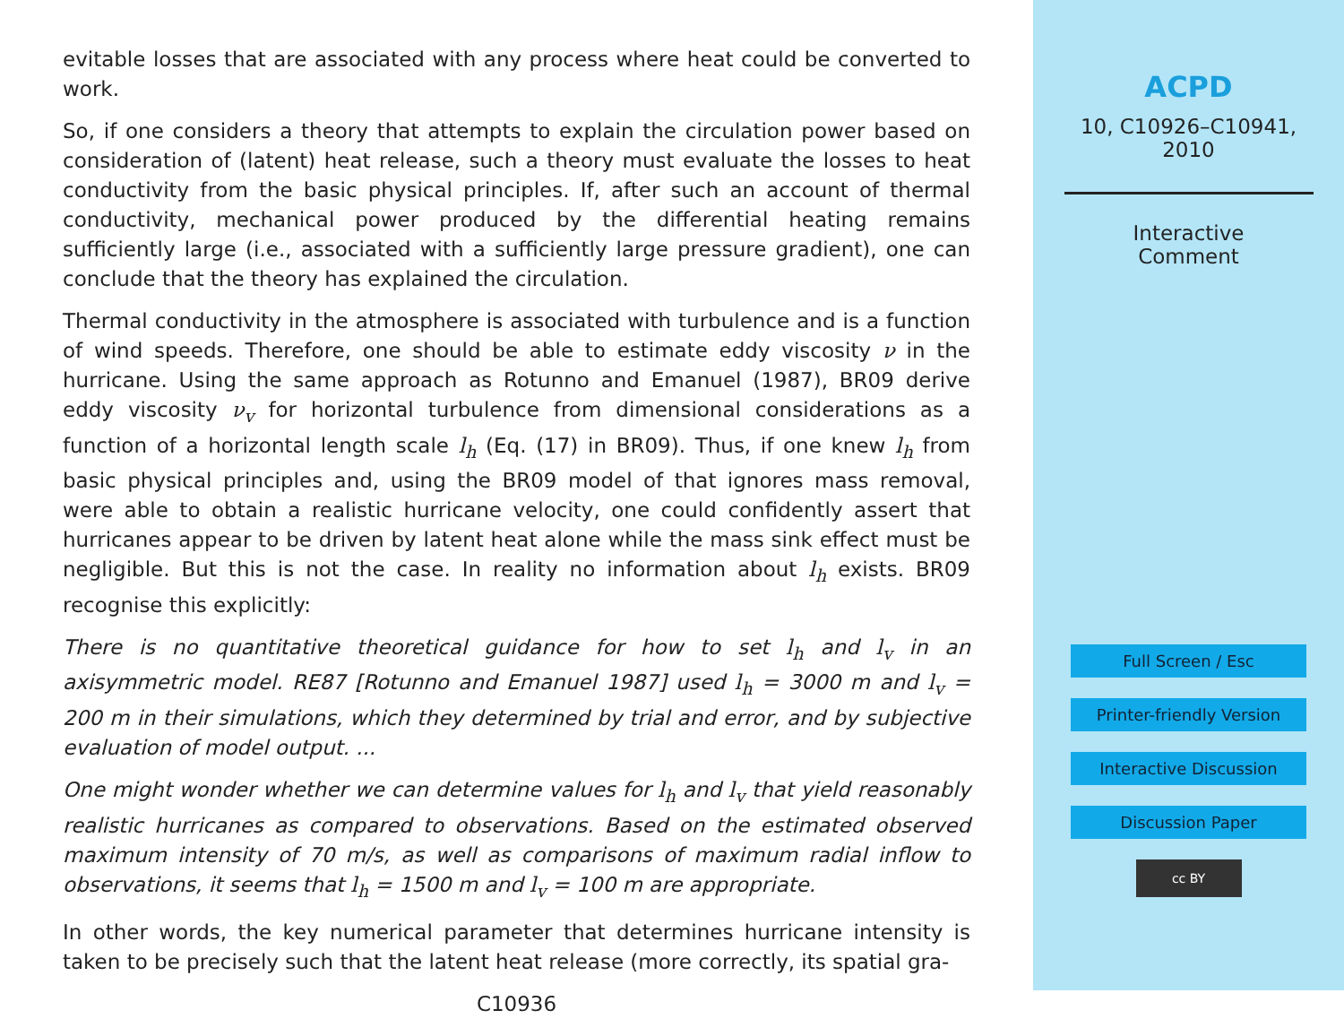evitable losses that are associated with any process where heat could be converted to work.
So, if one considers a theory that attempts to explain the circulation power based on consideration of (latent) heat release, such a theory must evaluate the losses to heat conductivity from the basic physical principles. If, after such an account of thermal conductivity, mechanical power produced by the differential heating remains sufficiently large (i.e., associated with a sufficiently large pressure gradient), one can conclude that the theory has explained the circulation.
Thermal conductivity in the atmosphere is associated with turbulence and is a function of wind speeds. Therefore, one should be able to estimate eddy viscosity ν in the hurricane. Using the same approach as Rotunno and Emanuel (1987), BR09 derive eddy viscosity ν<sub>v</sub> for horizontal turbulence from dimensional considerations as a function of a horizontal length scale l<sub>h</sub> (Eq. (17) in BR09). Thus, if one knew l<sub>h</sub> from basic physical principles and, using the BR09 model of that ignores mass removal, were able to obtain a realistic hurricane velocity, one could confidently assert that hurricanes appear to be driven by latent heat alone while the mass sink effect must be negligible. But this is not the case. In reality no information about l<sub>h</sub> exists. BR09 recognise this explicitly:
There is no quantitative theoretical guidance for how to set l<sub>h</sub> and l<sub>v</sub> in an axisymmetric model. RE87 [Rotunno and Emanuel 1987] used l<sub>h</sub> = 3000 m and l<sub>v</sub> = 200 m in their simulations, which they determined by trial and error, and by subjective evaluation of model output. ...
One might wonder whether we can determine values for l<sub>h</sub> and l<sub>v</sub> that yield reasonably realistic hurricanes as compared to observations. Based on the estimated observed maximum intensity of 70 m/s, as well as comparisons of maximum radial inflow to observations, it seems that l<sub>h</sub> = 1500 m and l<sub>v</sub> = 100 m are appropriate.
In other words, the key numerical parameter that determines hurricane intensity is taken to be precisely such that the latent heat release (more correctly, its spatial gra-
C10936
ACPD
10, C10926–C10941,
2010
Interactive
Comment
Full Screen / Esc
Printer-friendly Version
Interactive Discussion
Discussion Paper
cc BY